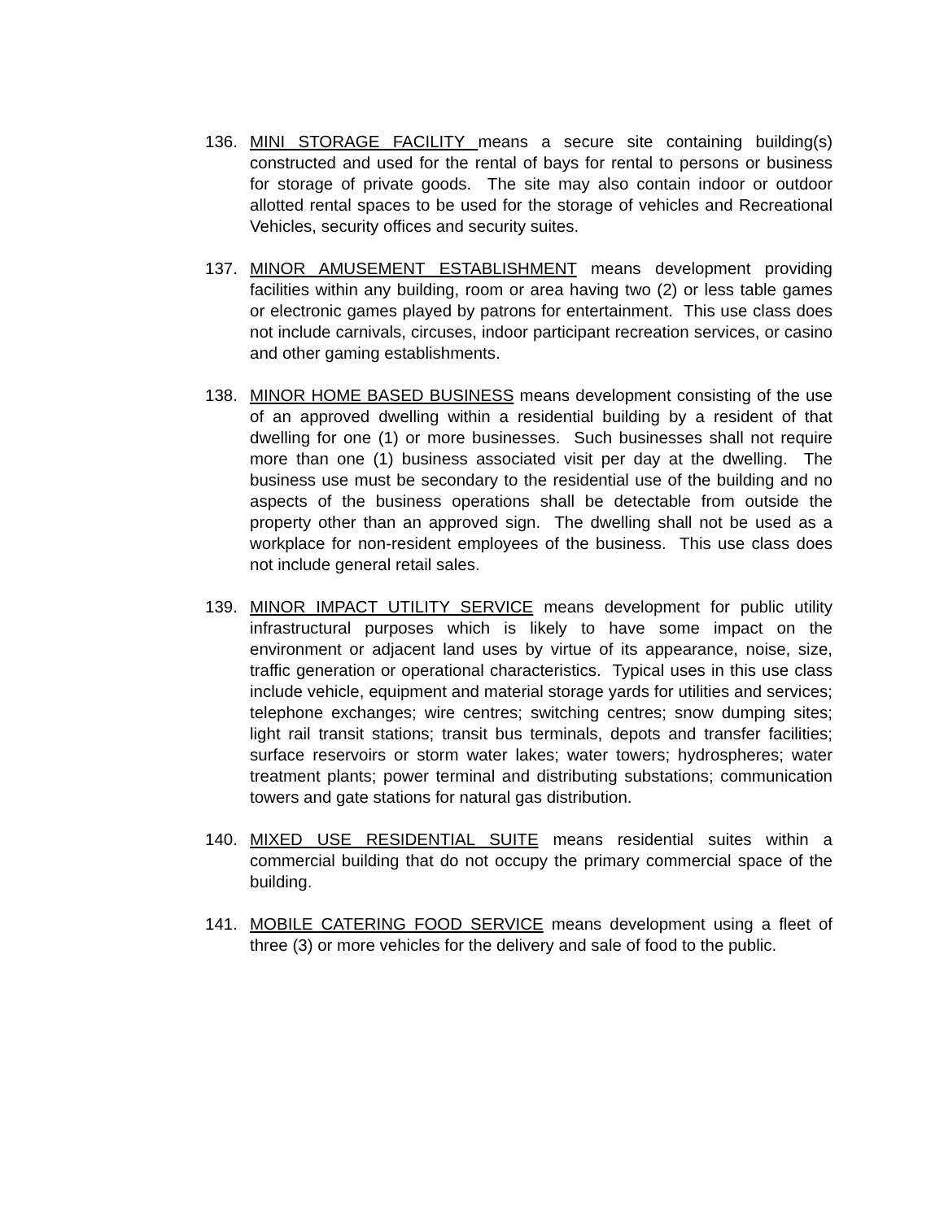136. MINI STORAGE FACILITY means a secure site containing building(s) constructed and used for the rental of bays for rental to persons or business for storage of private goods. The site may also contain indoor or outdoor allotted rental spaces to be used for the storage of vehicles and Recreational Vehicles, security offices and security suites.
137. MINOR AMUSEMENT ESTABLISHMENT means development providing facilities within any building, room or area having two (2) or less table games or electronic games played by patrons for entertainment. This use class does not include carnivals, circuses, indoor participant recreation services, or casino and other gaming establishments.
138. MINOR HOME BASED BUSINESS means development consisting of the use of an approved dwelling within a residential building by a resident of that dwelling for one (1) or more businesses. Such businesses shall not require more than one (1) business associated visit per day at the dwelling. The business use must be secondary to the residential use of the building and no aspects of the business operations shall be detectable from outside the property other than an approved sign. The dwelling shall not be used as a workplace for non-resident employees of the business. This use class does not include general retail sales.
139. MINOR IMPACT UTILITY SERVICE means development for public utility infrastructural purposes which is likely to have some impact on the environment or adjacent land uses by virtue of its appearance, noise, size, traffic generation or operational characteristics. Typical uses in this use class include vehicle, equipment and material storage yards for utilities and services; telephone exchanges; wire centres; switching centres; snow dumping sites; light rail transit stations; transit bus terminals, depots and transfer facilities; surface reservoirs or storm water lakes; water towers; hydrospheres; water treatment plants; power terminal and distributing substations; communication towers and gate stations for natural gas distribution.
140. MIXED USE RESIDENTIAL SUITE means residential suites within a commercial building that do not occupy the primary commercial space of the building.
141. MOBILE CATERING FOOD SERVICE means development using a fleet of three (3) or more vehicles for the delivery and sale of food to the public.